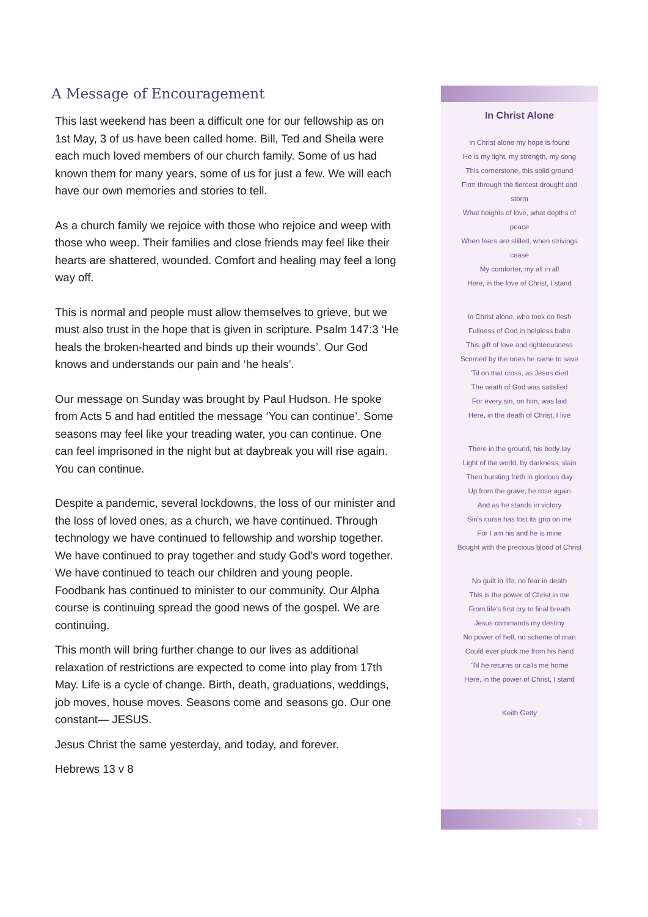A Message of Encouragement
This last weekend has been a difficult one for our fellowship as on 1st May, 3 of us have been called home. Bill, Ted and Sheila were each much loved members of our church family. Some of us had known them for many years, some of us for just a few. We will each have our own memories and stories to tell.
As a church family we rejoice with those who rejoice and weep with those who weep. Their families and close friends may feel like their hearts are shattered, wounded. Comfort and healing may feel a long way off.
This is normal and people must allow themselves to grieve, but we must also trust in the hope that is given in scripture. Psalm 147:3 ‘He heals the broken-hearted and binds up their wounds’. Our God knows and understands our pain and ‘he heals’.
Our message on Sunday was brought by Paul Hudson. He spoke from Acts 5 and had entitled the message ‘You can continue’. Some seasons may feel like your treading water, you can continue. One can feel imprisoned in the night but at daybreak you will rise again. You can continue.
Despite a pandemic, several lockdowns, the loss of our minister and the loss of loved ones, as a church, we have continued. Through technology we have continued to fellowship and worship together. We have continued to pray together and study God’s word together. We have continued to teach our children and young people. Foodbank has continued to minister to our community. Our Alpha course is continuing spread the good news of the gospel. We are continuing.
This month will bring further change to our lives as additional relaxation of restrictions are expected to come into play from 17th May. Life is a cycle of change. Birth, death, graduations, weddings, job moves, house moves. Seasons come and seasons go. Our one constant— JESUS.
Jesus Christ the same yesterday, and today, and forever.
Hebrews 13 v 8
In Christ Alone
In Christ alone my hope is found
He is my light, my strength, my song
This cornerstone, this solid ground
Firm through the fiercest drought and storm
What heights of love, what depths of peace
When fears are stilled, when strivings cease
My comforter, my all in all
Here, in the love of Christ, I stand
In Christ alone, who took on flesh
Fullness of God in helpless babe
This gift of love and righteousness
Scorned by the ones he came to save
'Til on that cross, as Jesus died
The wrath of God was satisfied
For every sin, on him, was laid
Here, in the death of Christ, I live
There in the ground, his body lay
Light of the world, by darkness, slain
Then bursting forth in glorious day
Up from the grave, he rose again
And as he stands in victory
Sin's curse has lost its grip on me
For I am his and he is mine
Bought with the precious blood of Christ
No guilt in life, no fear in death
This is the power of Christ in me
From life's first cry to final breath
Jesus commands my destiny
No power of hell, no scheme of man
Could ever pluck me from his hand
'Til he returns or calls me home
Here, in the power of Christ, I stand
Keith Getty
3